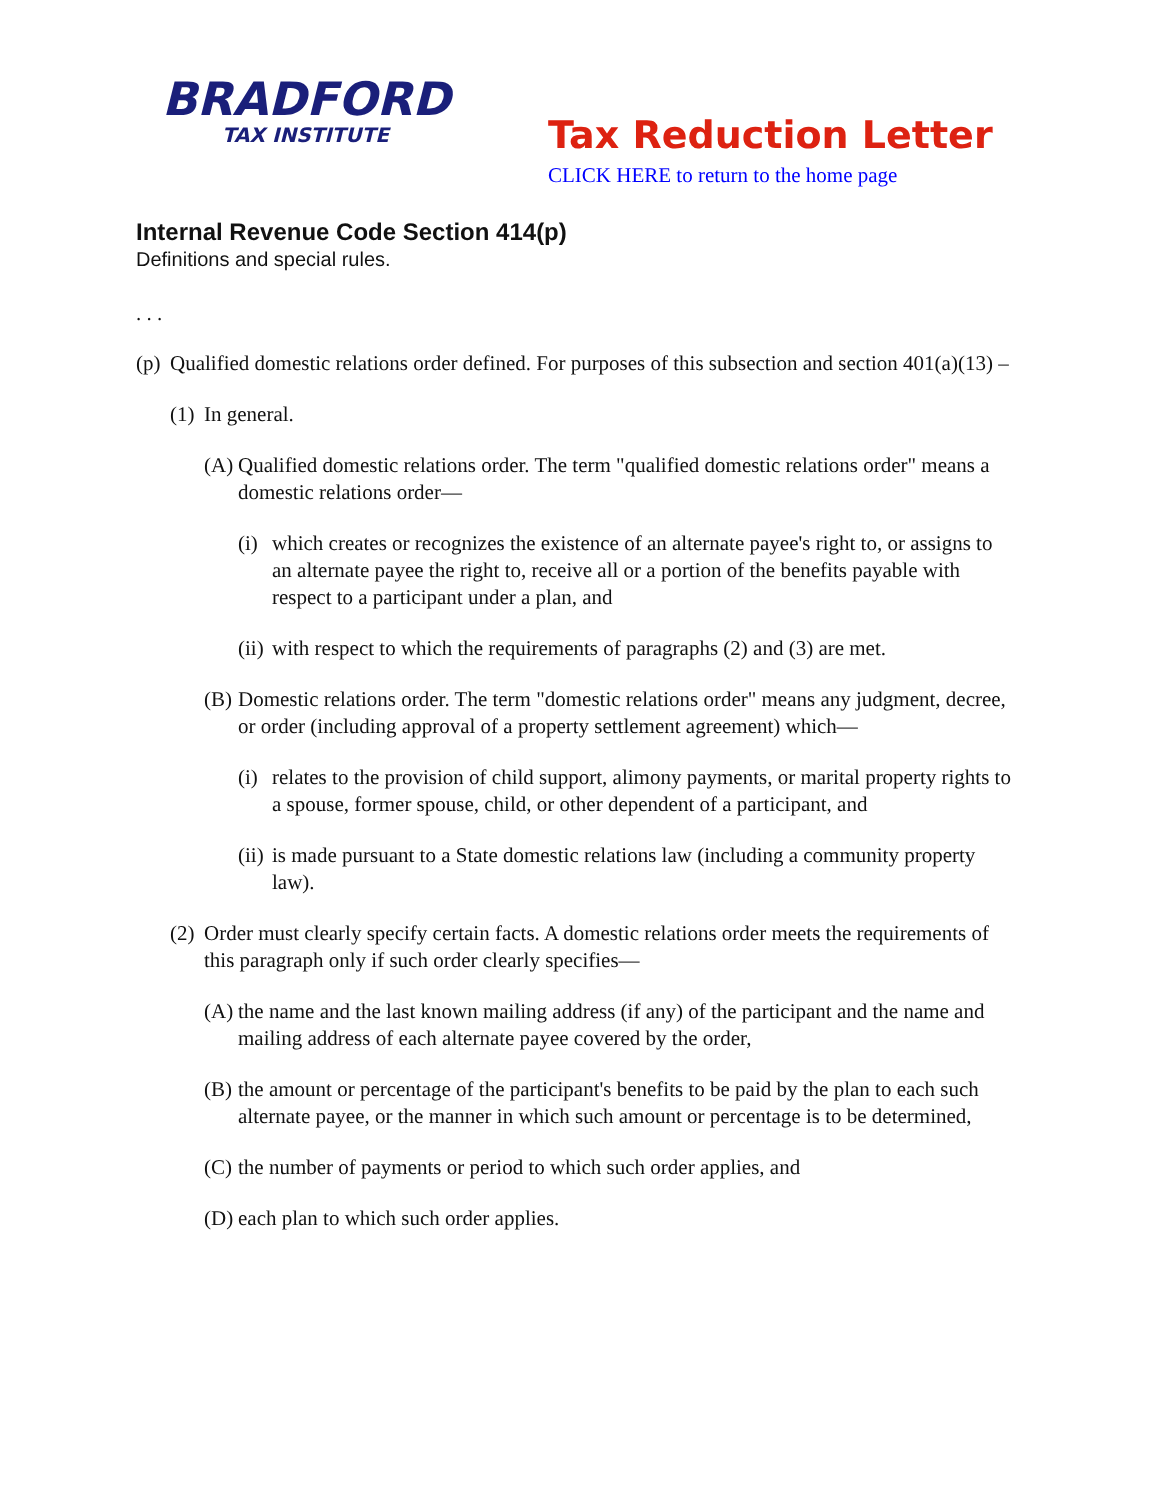BRADFORD
TAX INSTITUTE
Tax Reduction Letter
CLICK HERE to return to the home page
Internal Revenue Code Section 414(p)
Definitions and special rules.
. . .
(p) Qualified domestic relations order defined. For purposes of this subsection and section 401(a)(13) –
(1) In general.
(A) Qualified domestic relations order. The term "qualified domestic relations order" means a domestic relations order—
(i) which creates or recognizes the existence of an alternate payee's right to, or assigns to an alternate payee the right to, receive all or a portion of the benefits payable with respect to a participant under a plan, and
(ii) with respect to which the requirements of paragraphs (2) and (3) are met.
(B) Domestic relations order. The term "domestic relations order" means any judgment, decree, or order (including approval of a property settlement agreement) which—
(i) relates to the provision of child support, alimony payments, or marital property rights to a spouse, former spouse, child, or other dependent of a participant, and
(ii) is made pursuant to a State domestic relations law (including a community property law).
(2) Order must clearly specify certain facts. A domestic relations order meets the requirements of this paragraph only if such order clearly specifies—
(A) the name and the last known mailing address (if any) of the participant and the name and mailing address of each alternate payee covered by the order,
(B) the amount or percentage of the participant's benefits to be paid by the plan to each such alternate payee, or the manner in which such amount or percentage is to be determined,
(C) the number of payments or period to which such order applies, and
(D) each plan to which such order applies.